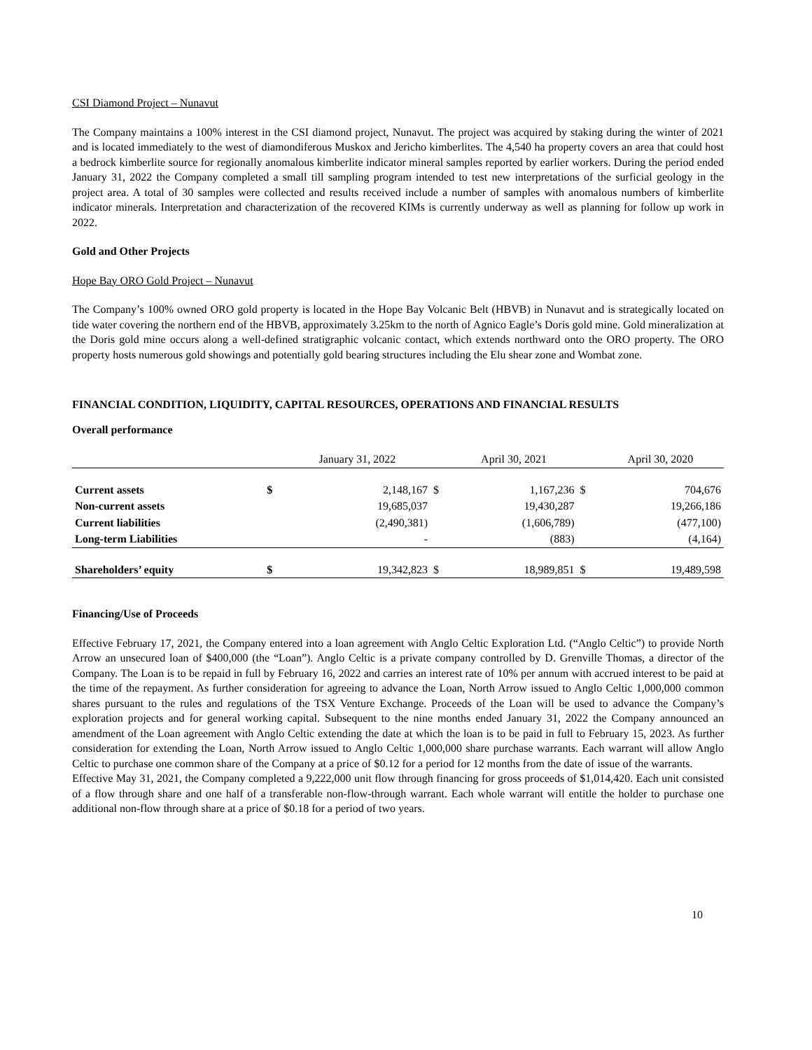CSI Diamond Project – Nunavut
The Company maintains a 100% interest in the CSI diamond project, Nunavut. The project was acquired by staking during the winter of 2021 and is located immediately to the west of diamondiferous Muskox and Jericho kimberlites. The 4,540 ha property covers an area that could host a bedrock kimberlite source for regionally anomalous kimberlite indicator mineral samples reported by earlier workers. During the period ended January 31, 2022 the Company completed a small till sampling program intended to test new interpretations of the surficial geology in the project area. A total of 30 samples were collected and results received include a number of samples with anomalous numbers of kimberlite indicator minerals. Interpretation and characterization of the recovered KIMs is currently underway as well as planning for follow up work in 2022.
Gold and Other Projects
Hope Bay ORO Gold Project – Nunavut
The Company’s 100% owned ORO gold property is located in the Hope Bay Volcanic Belt (HBVB) in Nunavut and is strategically located on tide water covering the northern end of the HBVB, approximately 3.25km to the north of Agnico Eagle’s Doris gold mine. Gold mineralization at the Doris gold mine occurs along a well-defined stratigraphic volcanic contact, which extends northward onto the ORO property. The ORO property hosts numerous gold showings and potentially gold bearing structures including the Elu shear zone and Wombat zone.
FINANCIAL CONDITION, LIQUIDITY, CAPITAL RESOURCES, OPERATIONS AND FINANCIAL RESULTS
Overall performance
| | | January 31, 2022 | | April 30, 2021 | | April 30, 2020 |
| Current assets | $ | 2,148,167 | $ | 1,167,236 | $ | 704,676 |
| Non-current assets | | 19,685,037 | | 19,430,287 | | 19,266,186 |
| Current liabilities | | (2,490,381) | | (1,606,789) | | (477,100) |
| Long-term Liabilities | | - | | (883) | | (4,164) |
| Shareholders’ equity | $ | 19,342,823 | $ | 18,989,851 | $ | 19,489,598 |
Financing/Use of Proceeds
Effective February 17, 2021, the Company entered into a loan agreement with Anglo Celtic Exploration Ltd. (“Anglo Celtic”) to provide North Arrow an unsecured loan of $400,000 (the “Loan”). Anglo Celtic is a private company controlled by D. Grenville Thomas, a director of the Company. The Loan is to be repaid in full by February 16, 2022 and carries an interest rate of 10% per annum with accrued interest to be paid at the time of the repayment. As further consideration for agreeing to advance the Loan, North Arrow issued to Anglo Celtic 1,000,000 common shares pursuant to the rules and regulations of the TSX Venture Exchange. Proceeds of the Loan will be used to advance the Company’s exploration projects and for general working capital. Subsequent to the nine months ended January 31, 2022 the Company announced an amendment of the Loan agreement with Anglo Celtic extending the date at which the loan is to be paid in full to February 15, 2023. As further consideration for extending the Loan, North Arrow issued to Anglo Celtic 1,000,000 share purchase warrants. Each warrant will allow Anglo Celtic to purchase one common share of the Company at a price of $0.12 for a period for 12 months from the date of issue of the warrants.
Effective May 31, 2021, the Company completed a 9,222,000 unit flow through financing for gross proceeds of $1,014,420. Each unit consisted of a flow through share and one half of a transferable non-flow-through warrant. Each whole warrant will entitle the holder to purchase one additional non-flow through share at a price of $0.18 for a period of two years.
10